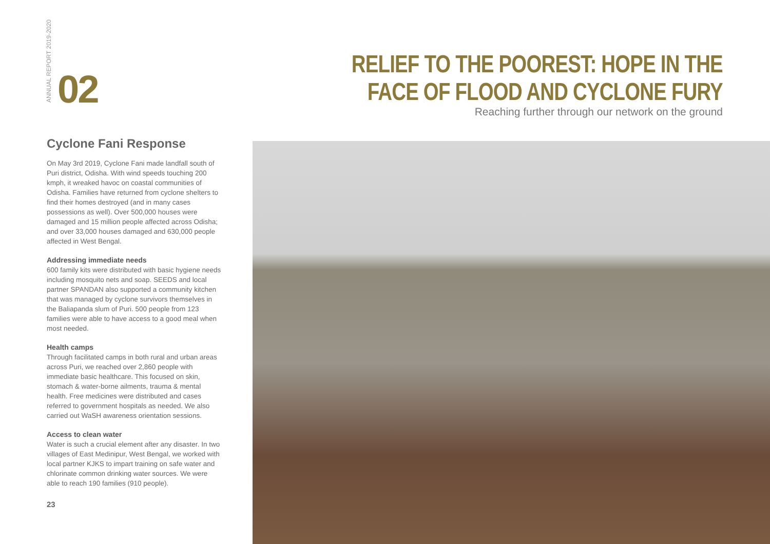ANNUAL REPORT 2019-2020
02
RELIEF TO THE POOREST: HOPE IN THE
FACE OF FLOOD AND CYCLONE FURY
Reaching further through our network on the ground
Cyclone Fani Response
On May 3rd 2019, Cyclone Fani made landfall south of Puri district, Odisha. With wind speeds touching 200 kmph, it wreaked havoc on coastal communities of Odisha. Families have returned from cyclone shelters to find their homes destroyed (and in many cases possessions as well). Over 500,000 houses were damaged and 15 million people affected across Odisha; and over 33,000 houses damaged and 630,000 people affected in West Bengal.
Addressing immediate needs
600 family kits were distributed with basic hygiene needs including mosquito nets and soap. SEEDS and local partner SPANDAN also supported a community kitchen that was managed by cyclone survivors themselves in the Baliapanda slum of Puri. 500 people from 123 families were able to have access to a good meal when most needed.
Health camps
Through facilitated camps in both rural and urban areas across Puri, we reached over 2,860 people with immediate basic healthcare. This focused on skin, stomach & water-borne ailments, trauma & mental health. Free medicines were distributed and cases referred to government hospitals as needed. We also carried out WaSH awareness orientation sessions.
Access to clean water
Water is such a crucial element after any disaster. In two villages of East Medinipur, West Bengal, we worked with local partner KJKS to impart training on safe water and chlorinate common drinking water sources. We were able to reach 190 families (910 people).
23